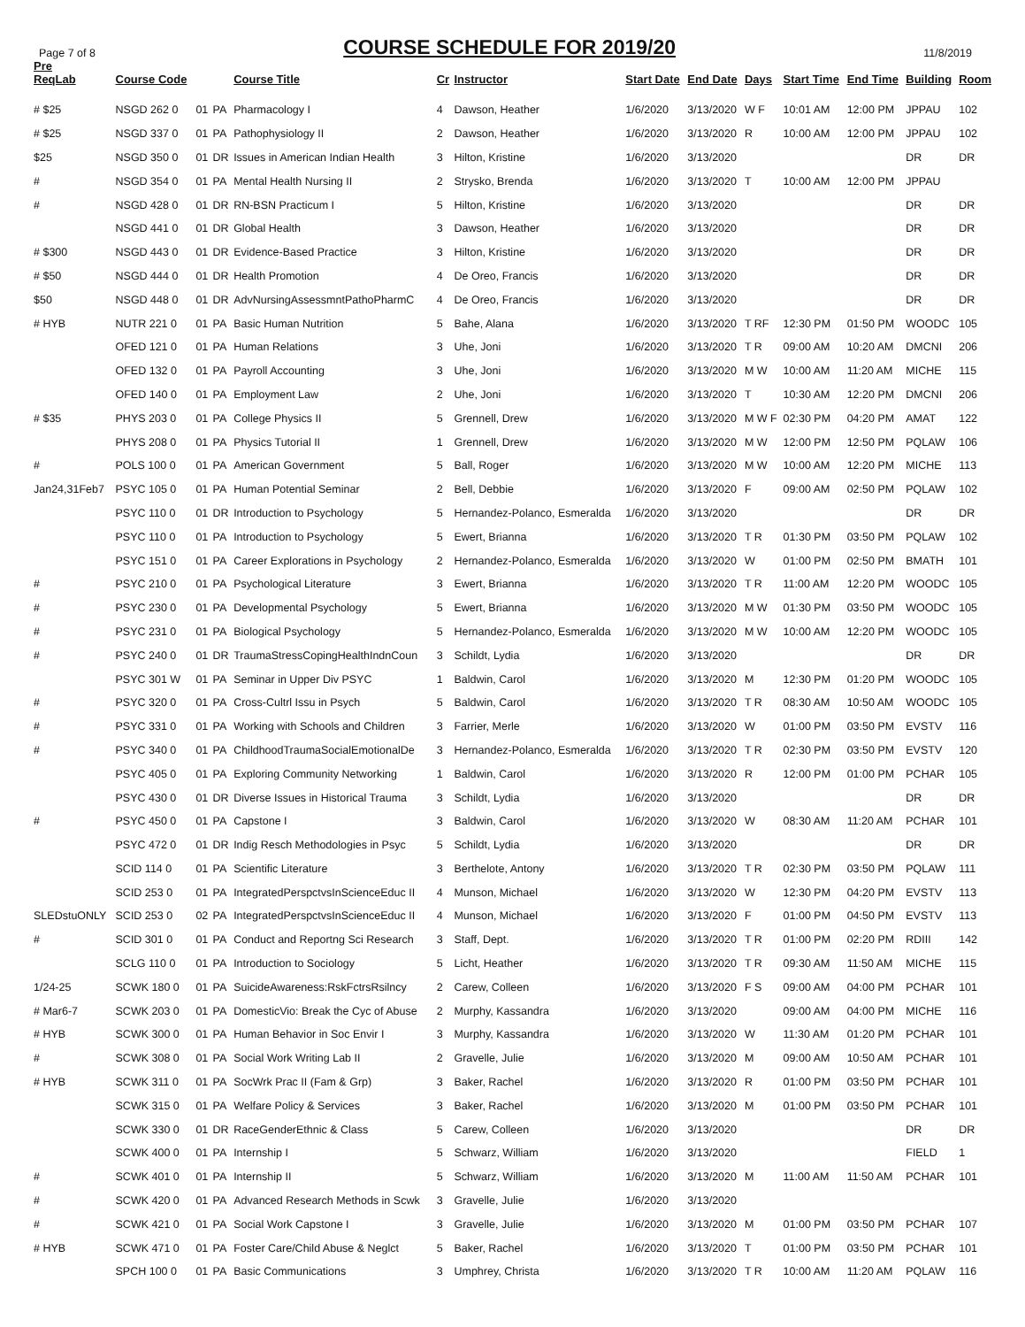Page 7 of 8
COURSE SCHEDULE FOR 2019/20
11/8/2019
| Pre ReqLab | Course Code | | | Course Title | Cr | Instructor | Start Date | End Date | Days | Start Time | End Time | Building | Room |
| --- | --- | --- | --- | --- | --- | --- | --- | --- | --- | --- | --- | --- | --- |
| # $25 | NSGD 262 0 | 01 | PA | Pharmacology I | 4 | Dawson, Heather | 1/6/2020 | 3/13/2020 | W F | 10:01 AM | 12:00 PM | JPPAU | 102 |
| # $25 | NSGD 337 0 | 01 | PA | Pathophysiology II | 2 | Dawson, Heather | 1/6/2020 | 3/13/2020 | R | 10:00 AM | 12:00 PM | JPPAU | 102 |
| $25 | NSGD 350 0 | 01 | DR | Issues in American Indian Health | 3 | Hilton, Kristine | 1/6/2020 | 3/13/2020 | | | | DR | DR |
| # | NSGD 354 0 | 01 | PA | Mental Health Nursing II | 2 | Strysko, Brenda | 1/6/2020 | 3/13/2020 | T | 10:00 AM | 12:00 PM | JPPAU | |
| # | NSGD 428 0 | 01 | DR | RN-BSN Practicum I | 5 | Hilton, Kristine | 1/6/2020 | 3/13/2020 | | | | DR | DR |
| | NSGD 441 0 | 01 | DR | Global Health | 3 | Dawson, Heather | 1/6/2020 | 3/13/2020 | | | | DR | DR |
| # $300 | NSGD 443 0 | 01 | DR | Evidence-Based Practice | 3 | Hilton, Kristine | 1/6/2020 | 3/13/2020 | | | | DR | DR |
| # $50 | NSGD 444 0 | 01 | DR | Health Promotion | 4 | De Oreo, Francis | 1/6/2020 | 3/13/2020 | | | | DR | DR |
| $50 | NSGD 448 0 | 01 | DR | AdvNursingAssessmntPathoPharmC | 4 | De Oreo, Francis | 1/6/2020 | 3/13/2020 | | | | DR | DR |
| # HYB | NUTR 221 0 | 01 | PA | Basic Human Nutrition | 5 | Bahe, Alana | 1/6/2020 | 3/13/2020 | T RF | 12:30 PM | 01:50 PM | WOODC | 105 |
| | OFED 121 0 | 01 | PA | Human Relations | 3 | Uhe, Joni | 1/6/2020 | 3/13/2020 | T R | 09:00 AM | 10:20 AM | DMCNI | 206 |
| | OFED 132 0 | 01 | PA | Payroll Accounting | 3 | Uhe, Joni | 1/6/2020 | 3/13/2020 | M W | 10:00 AM | 11:20 AM | MICHE | 115 |
| | OFED 140 0 | 01 | PA | Employment Law | 2 | Uhe, Joni | 1/6/2020 | 3/13/2020 | T | 10:30 AM | 12:20 PM | DMCNI | 206 |
| # $35 | PHYS 203 0 | 01 | PA | College Physics II | 5 | Grennell, Drew | 1/6/2020 | 3/13/2020 | M W F | 02:30 PM | 04:20 PM | AMAT | 122 |
| | PHYS 208 0 | 01 | PA | Physics Tutorial II | 1 | Grennell, Drew | 1/6/2020 | 3/13/2020 | M W | 12:00 PM | 12:50 PM | PQLAW | 106 |
| # | POLS 100 0 | 01 | PA | American Government | 5 | Ball, Roger | 1/6/2020 | 3/13/2020 | M W | 10:00 AM | 12:20 PM | MICHE | 113 |
| Jan24,31Feb7 | PSYC 105 0 | 01 | PA | Human Potential Seminar | 2 | Bell, Debbie | 1/6/2020 | 3/13/2020 | F | 09:00 AM | 02:50 PM | PQLAW | 102 |
| | PSYC 110 0 | 01 | DR | Introduction to Psychology | 5 | Hernandez-Polanco, Esmeralda | 1/6/2020 | 3/13/2020 | | | | DR | DR |
| | PSYC 110 0 | 01 | PA | Introduction to Psychology | 5 | Ewert, Brianna | 1/6/2020 | 3/13/2020 | T R | 01:30 PM | 03:50 PM | PQLAW | 102 |
| | PSYC 151 0 | 01 | PA | Career Explorations in Psychology | 2 | Hernandez-Polanco, Esmeralda | 1/6/2020 | 3/13/2020 | W | 01:00 PM | 02:50 PM | BMATH | 101 |
| # | PSYC 210 0 | 01 | PA | Psychological Literature | 3 | Ewert, Brianna | 1/6/2020 | 3/13/2020 | T R | 11:00 AM | 12:20 PM | WOODC | 105 |
| # | PSYC 230 0 | 01 | PA | Developmental Psychology | 5 | Ewert, Brianna | 1/6/2020 | 3/13/2020 | M W | 01:30 PM | 03:50 PM | WOODC | 105 |
| # | PSYC 231 0 | 01 | PA | Biological Psychology | 5 | Hernandez-Polanco, Esmeralda | 1/6/2020 | 3/13/2020 | M W | 10:00 AM | 12:20 PM | WOODC | 105 |
| # | PSYC 240 0 | 01 | DR | TraumaStressCopingHealthIndnCoun | 3 | Schildt, Lydia | 1/6/2020 | 3/13/2020 | | | | DR | DR |
| | PSYC 301 W | 01 | PA | Seminar in Upper Div PSYC | 1 | Baldwin, Carol | 1/6/2020 | 3/13/2020 | M | 12:30 PM | 01:20 PM | WOODC | 105 |
| # | PSYC 320 0 | 01 | PA | Cross-Cultrl Issu in Psych | 5 | Baldwin, Carol | 1/6/2020 | 3/13/2020 | T R | 08:30 AM | 10:50 AM | WOODC | 105 |
| # | PSYC 331 0 | 01 | PA | Working with Schools and Children | 3 | Farrier, Merle | 1/6/2020 | 3/13/2020 | W | 01:00 PM | 03:50 PM | EVSTV | 116 |
| # | PSYC 340 0 | 01 | PA | ChildhoodTraumaSocialEmotionalDe | 3 | Hernandez-Polanco, Esmeralda | 1/6/2020 | 3/13/2020 | T R | 02:30 PM | 03:50 PM | EVSTV | 120 |
| | PSYC 405 0 | 01 | PA | Exploring Community Networking | 1 | Baldwin, Carol | 1/6/2020 | 3/13/2020 | R | 12:00 PM | 01:00 PM | PCHAR | 105 |
| | PSYC 430 0 | 01 | DR | Diverse Issues in Historical Trauma | 3 | Schildt, Lydia | 1/6/2020 | 3/13/2020 | | | | DR | DR |
| # | PSYC 450 0 | 01 | PA | Capstone I | 3 | Baldwin, Carol | 1/6/2020 | 3/13/2020 | W | 08:30 AM | 11:20 AM | PCHAR | 101 |
| | PSYC 472 0 | 01 | DR | Indig Resch Methodologies in Psyc | 5 | Schildt, Lydia | 1/6/2020 | 3/13/2020 | | | | DR | DR |
| | SCID 114 0 | 01 | PA | Scientific Literature | 3 | Berthelote, Antony | 1/6/2020 | 3/13/2020 | T R | 02:30 PM | 03:50 PM | PQLAW | 111 |
| | SCID 253 0 | 01 | PA | IntegratedPerspctvsInScienceEduc II | 4 | Munson, Michael | 1/6/2020 | 3/13/2020 | W | 12:30 PM | 04:20 PM | EVSTV | 113 |
| SLEDstuONLY | SCID 253 0 | 02 | PA | IntegratedPerspctvsInScienceEduc II | 4 | Munson, Michael | 1/6/2020 | 3/13/2020 | F | 01:00 PM | 04:50 PM | EVSTV | 113 |
| # | SCID 301 0 | 01 | PA | Conduct and Reportng Sci Research | 3 | Staff, Dept. | 1/6/2020 | 3/13/2020 | T R | 01:00 PM | 02:20 PM | RDIII | 142 |
| | SCLG 110 0 | 01 | PA | Introduction to Sociology | 5 | Licht, Heather | 1/6/2020 | 3/13/2020 | T R | 09:30 AM | 11:50 AM | MICHE | 115 |
| 1/24-25 | SCWK 180 0 | 01 | PA | SuicideAwareness:RskFctrsRsilncy | 2 | Carew, Colleen | 1/6/2020 | 3/13/2020 | F S | 09:00 AM | 04:00 PM | PCHAR | 101 |
| # Mar6-7 | SCWK 203 0 | 01 | PA | DomesticVio: Break the Cyc of Abuse | 2 | Murphy, Kassandra | 1/6/2020 | 3/13/2020 | | 09:00 AM | 04:00 PM | MICHE | 116 |
| # HYB | SCWK 300 0 | 01 | PA | Human Behavior in Soc Envir I | 3 | Murphy, Kassandra | 1/6/2020 | 3/13/2020 | W | 11:30 AM | 01:20 PM | PCHAR | 101 |
| # | SCWK 308 0 | 01 | PA | Social Work Writing Lab II | 2 | Gravelle, Julie | 1/6/2020 | 3/13/2020 | M | 09:00 AM | 10:50 AM | PCHAR | 101 |
| # HYB | SCWK 311 0 | 01 | PA | SocWrk Prac II (Fam & Grp) | 3 | Baker, Rachel | 1/6/2020 | 3/13/2020 | R | 01:00 PM | 03:50 PM | PCHAR | 101 |
| | SCWK 315 0 | 01 | PA | Welfare Policy & Services | 3 | Baker, Rachel | 1/6/2020 | 3/13/2020 | M | 01:00 PM | 03:50 PM | PCHAR | 101 |
| | SCWK 330 0 | 01 | DR | RaceGenderEthnic & Class | 5 | Carew, Colleen | 1/6/2020 | 3/13/2020 | | | | DR | DR |
| | SCWK 400 0 | 01 | PA | Internship I | 5 | Schwarz, William | 1/6/2020 | 3/13/2020 | | | | FIELD | 1 |
| # | SCWK 401 0 | 01 | PA | Internship II | 5 | Schwarz, William | 1/6/2020 | 3/13/2020 | M | 11:00 AM | 11:50 AM | PCHAR | 101 |
| # | SCWK 420 0 | 01 | PA | Advanced Research Methods in Scwk | 3 | Gravelle, Julie | 1/6/2020 | 3/13/2020 | | | | | |
| # | SCWK 421 0 | 01 | PA | Social Work Capstone I | 3 | Gravelle, Julie | 1/6/2020 | 3/13/2020 | M | 01:00 PM | 03:50 PM | PCHAR | 107 |
| # HYB | SCWK 471 0 | 01 | PA | Foster Care/Child Abuse & Neglct | 5 | Baker, Rachel | 1/6/2020 | 3/13/2020 | T | 01:00 PM | 03:50 PM | PCHAR | 101 |
| | SPCH 100 0 | 01 | PA | Basic Communications | 3 | Umphrey, Christa | 1/6/2020 | 3/13/2020 | T R | 10:00 AM | 11:20 AM | PQLAW | 116 |